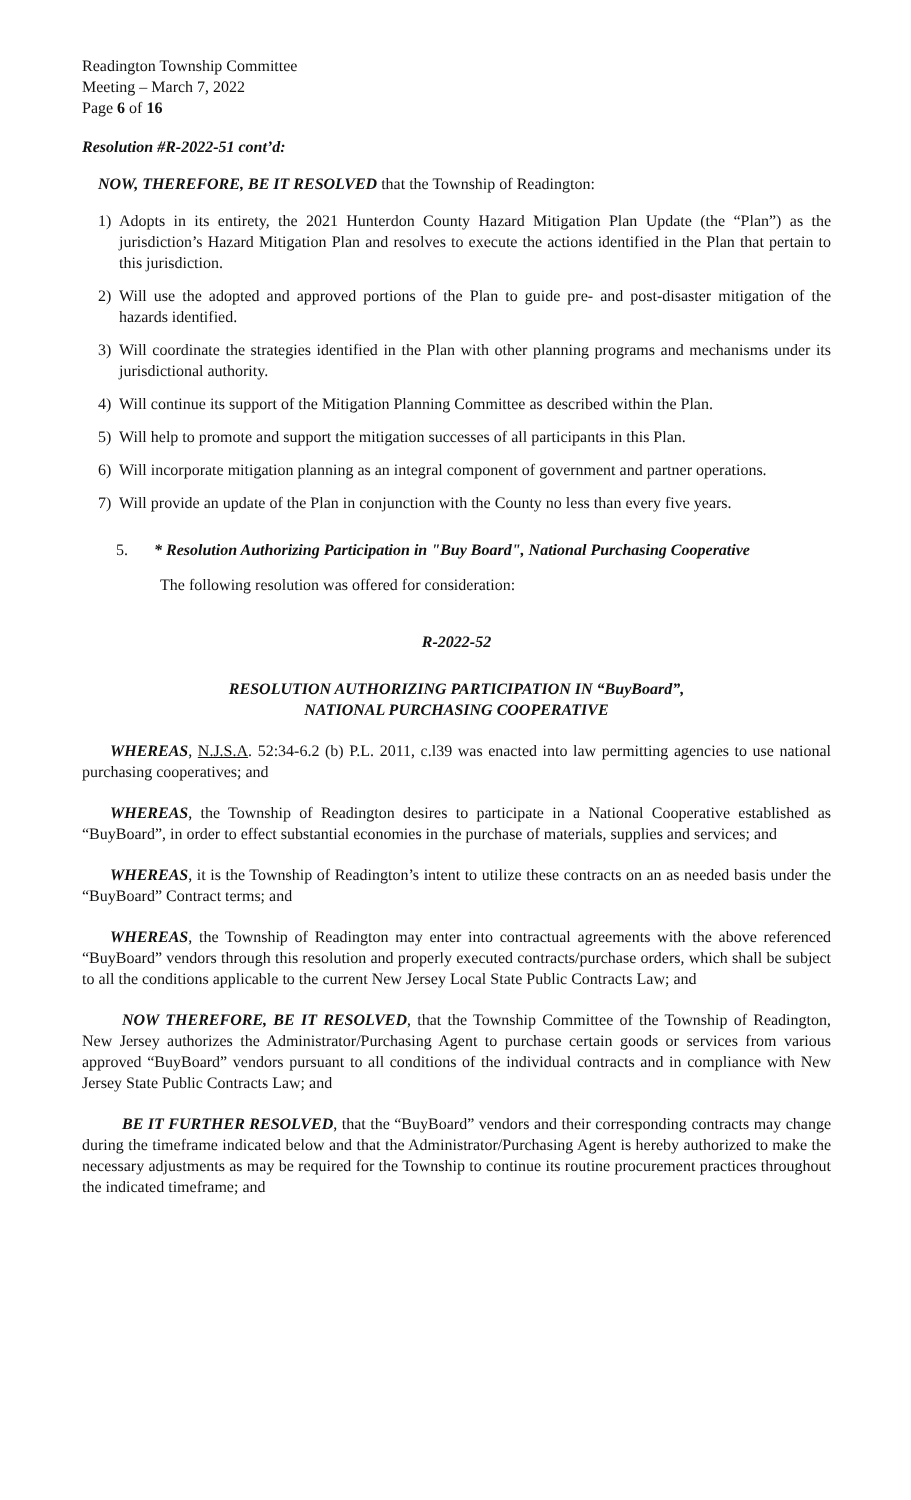Readington Township Committee
Meeting – March 7, 2022
Page 6 of 16
Resolution #R-2022-51 cont’d:
NOW, THEREFORE, BE IT RESOLVED that the Township of Readington:
1) Adopts in its entirety, the 2021 Hunterdon County Hazard Mitigation Plan Update (the “Plan”) as the jurisdiction’s Hazard Mitigation Plan and resolves to execute the actions identified in the Plan that pertain to this jurisdiction.
2) Will use the adopted and approved portions of the Plan to guide pre- and post-disaster mitigation of the hazards identified.
3) Will coordinate the strategies identified in the Plan with other planning programs and mechanisms under its jurisdictional authority.
4) Will continue its support of the Mitigation Planning Committee as described within the Plan.
5) Will help to promote and support the mitigation successes of all participants in this Plan.
6) Will incorporate mitigation planning as an integral component of government and partner operations.
7) Will provide an update of the Plan in conjunction with the County no less than every five years.
5. * Resolution Authorizing Participation in "Buy Board", National Purchasing Cooperative
The following resolution was offered for consideration:
R-2022-52
RESOLUTION AUTHORIZING PARTICIPATION IN “BuyBoard”,
NATIONAL PURCHASING COOPERATIVE
WHEREAS, N.J.S.A. 52:34-6.2 (b) P.L. 2011, c.l39 was enacted into law permitting agencies to use national purchasing cooperatives; and
WHEREAS, the Township of Readington desires to participate in a National Cooperative established as “BuyBoard”, in order to effect substantial economies in the purchase of materials, supplies and services; and
WHEREAS, it is the Township of Readington’s intent to utilize these contracts on an as needed basis under the “BuyBoard” Contract terms; and
WHEREAS, the Township of Readington may enter into contractual agreements with the above referenced “BuyBoard” vendors through this resolution and properly executed contracts/purchase orders, which shall be subject to all the conditions applicable to the current New Jersey Local State Public Contracts Law; and
NOW THEREFORE, BE IT RESOLVED, that the Township Committee of the Township of Readington, New Jersey authorizes the Administrator/Purchasing Agent to purchase certain goods or services from various approved “BuyBoard” vendors pursuant to all conditions of the individual contracts and in compliance with New Jersey State Public Contracts Law; and
BE IT FURTHER RESOLVED, that the “BuyBoard” vendors and their corresponding contracts may change during the timeframe indicated below and that the Administrator/Purchasing Agent is hereby authorized to make the necessary adjustments as may be required for the Township to continue its routine procurement practices throughout the indicated timeframe; and